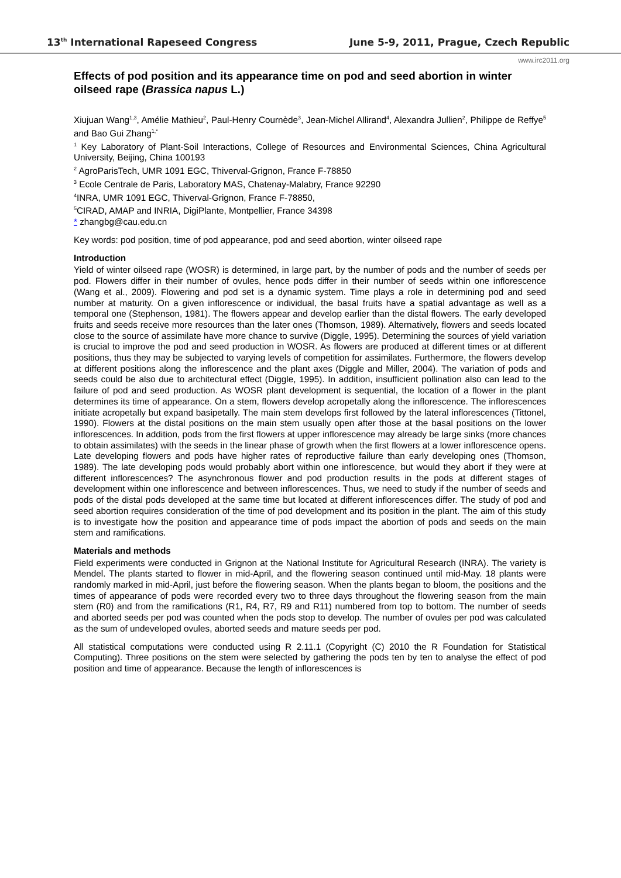13<sup>th</sup> International Rapeseed Congress June 5-9, 2011, Prague, Czech Republic
www.irc2011.org
Effects of pod position and its appearance time on pod and seed abortion in winter oilseed rape (Brassica napus L.)
Xiujuan Wang<sup>1,3</sup>, Amélie Mathieu<sup>2</sup>, Paul-Henry Cournède<sup>3</sup>, Jean-Michel Allirand<sup>4</sup>, Alexandra Jullien<sup>2</sup>, Philippe de Reffye<sup>5</sup> and Bao Gui Zhang<sup>1,*</sup>
<sup>1</sup> Key Laboratory of Plant-Soil Interactions, College of Resources and Environmental Sciences, China Agricultural University, Beijing, China 100193
<sup>2</sup> AgroParisTech, UMR 1091 EGC, Thiverval-Grignon, France F-78850
<sup>3</sup> Ecole Centrale de Paris, Laboratory MAS, Chatenay-Malabry, France 92290
<sup>4</sup> INRA, UMR 1091 EGC, Thiverval-Grignon, France F-78850,
<sup>5</sup> CIRAD, AMAP and INRIA, DigiPlante, Montpellier, France 34398
* zhangbg@cau.edu.cn
Key words: pod position, time of pod appearance, pod and seed abortion, winter oilseed rape
Introduction
Yield of winter oilseed rape (WOSR) is determined, in large part, by the number of pods and the number of seeds per pod. Flowers differ in their number of ovules, hence pods differ in their number of seeds within one inflorescence (Wang et al., 2009). Flowering and pod set is a dynamic system. Time plays a role in determining pod and seed number at maturity. On a given inflorescence or individual, the basal fruits have a spatial advantage as well as a temporal one (Stephenson, 1981). The flowers appear and develop earlier than the distal flowers. The early developed fruits and seeds receive more resources than the later ones (Thomson, 1989). Alternatively, flowers and seeds located close to the source of assimilate have more chance to survive (Diggle, 1995). Determining the sources of yield variation is crucial to improve the pod and seed production in WOSR. As flowers are produced at different times or at different positions, thus they may be subjected to varying levels of competition for assimilates. Furthermore, the flowers develop at different positions along the inflorescence and the plant axes (Diggle and Miller, 2004). The variation of pods and seeds could be also due to architectural effect (Diggle, 1995). In addition, insufficient pollination also can lead to the failure of pod and seed production. As WOSR plant development is sequential, the location of a flower in the plant determines its time of appearance. On a stem, flowers develop acropetally along the inflorescence. The inflorescences initiate acropetally but expand basipetally. The main stem develops first followed by the lateral inflorescences (Tittonel, 1990). Flowers at the distal positions on the main stem usually open after those at the basal positions on the lower inflorescences. In addition, pods from the first flowers at upper inflorescence may already be large sinks (more chances to obtain assimilates) with the seeds in the linear phase of growth when the first flowers at a lower inflorescence opens. Late developing flowers and pods have higher rates of reproductive failure than early developing ones (Thomson, 1989). The late developing pods would probably abort within one inflorescence, but would they abort if they were at different inflorescences? The asynchronous flower and pod production results in the pods at different stages of development within one inflorescence and between inflorescences. Thus, we need to study if the number of seeds and pods of the distal pods developed at the same time but located at different inflorescences differ. The study of pod and seed abortion requires consideration of the time of pod development and its position in the plant. The aim of this study is to investigate how the position and appearance time of pods impact the abortion of pods and seeds on the main stem and ramifications.
Materials and methods
Field experiments were conducted in Grignon at the National Institute for Agricultural Research (INRA). The variety is Mendel. The plants started to flower in mid-April, and the flowering season continued until mid-May. 18 plants were randomly marked in mid-April, just before the flowering season. When the plants began to bloom, the positions and the times of appearance of pods were recorded every two to three days throughout the flowering season from the main stem (R0) and from the ramifications (R1, R4, R7, R9 and R11) numbered from top to bottom. The number of seeds and aborted seeds per pod was counted when the pods stop to develop. The number of ovules per pod was calculated as the sum of undeveloped ovules, aborted seeds and mature seeds per pod.
All statistical computations were conducted using R 2.11.1 (Copyright (C) 2010 the R Foundation for Statistical Computing). Three positions on the stem were selected by gathering the pods ten by ten to analyse the effect of pod position and time of appearance. Because the length of inflorescences is